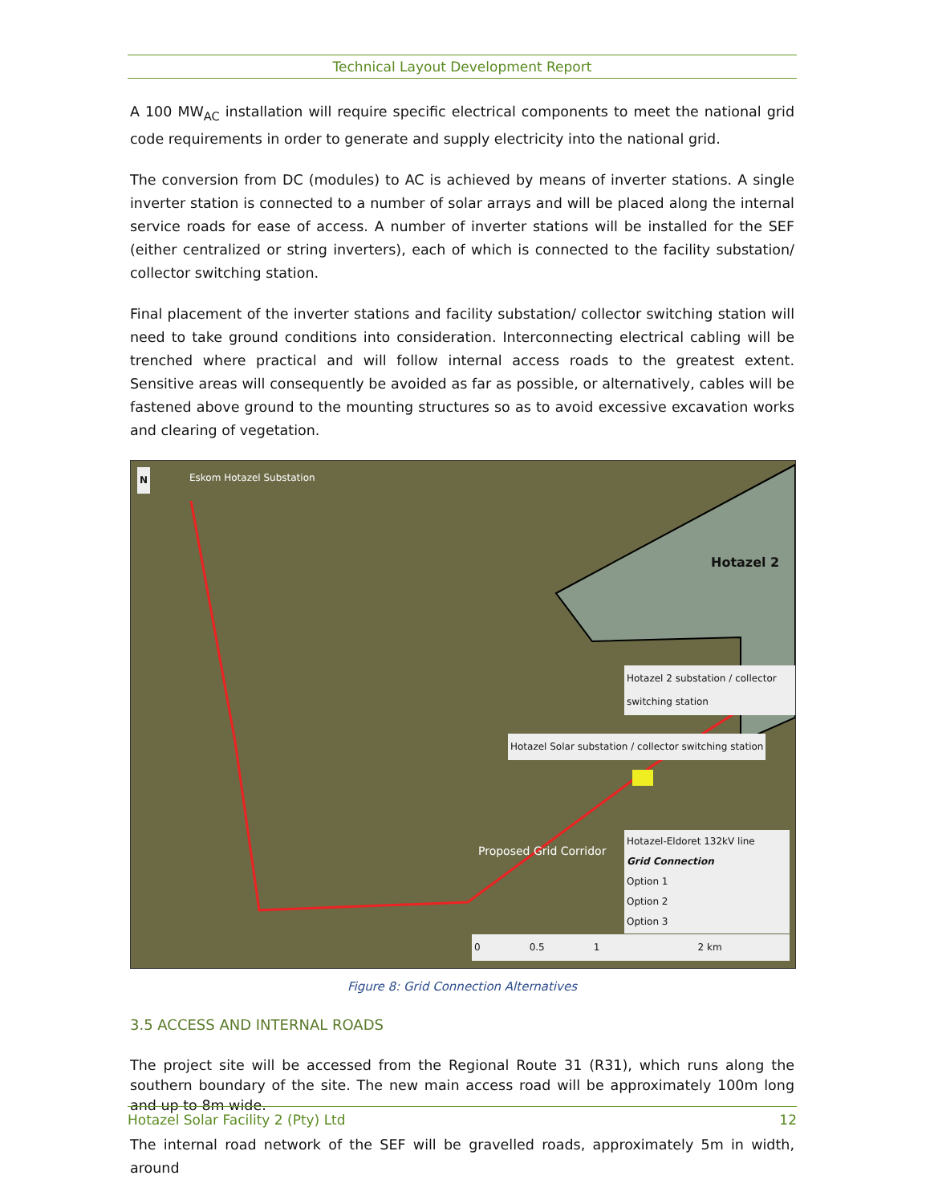Technical Layout Development Report
A 100 MW<sub>AC</sub> installation will require specific electrical components to meet the national grid code requirements in order to generate and supply electricity into the national grid.
The conversion from DC (modules) to AC is achieved by means of inverter stations. A single inverter station is connected to a number of solar arrays and will be placed along the internal service roads for ease of access. A number of inverter stations will be installed for the SEF (either centralized or string inverters), each of which is connected to the facility substation/ collector switching station.
Final placement of the inverter stations and facility substation/ collector switching station will need to take ground conditions into consideration. Interconnecting electrical cabling will be trenched where practical and will follow internal access roads to the greatest extent. Sensitive areas will consequently be avoided as far as possible, or alternatively, cables will be fastened above ground to the mounting structures so as to avoid excessive excavation works and clearing of vegetation.
Eskom Hotazel Substation
Hotazel 2
Hotazel 2 substation / collector switching station
Hotazel Solar substation / collector switching station
Proposed Grid Corridor
Hotazel-Eldoret 132kV line
Grid Connection
Option 1
Option 2
Option 3
0 0.5 1 2 km
N
Figure 8: Grid Connection Alternatives
3.5 ACCESS AND INTERNAL ROADS
The project site will be accessed from the Regional Route 31 (R31), which runs along the southern boundary of the site. The new main access road will be approximately 100m long and up to 8m wide.
The internal road network of the SEF will be gravelled roads, approximately 5m in width, around
Hotazel Solar Facility 2 (Pty) Ltd 12